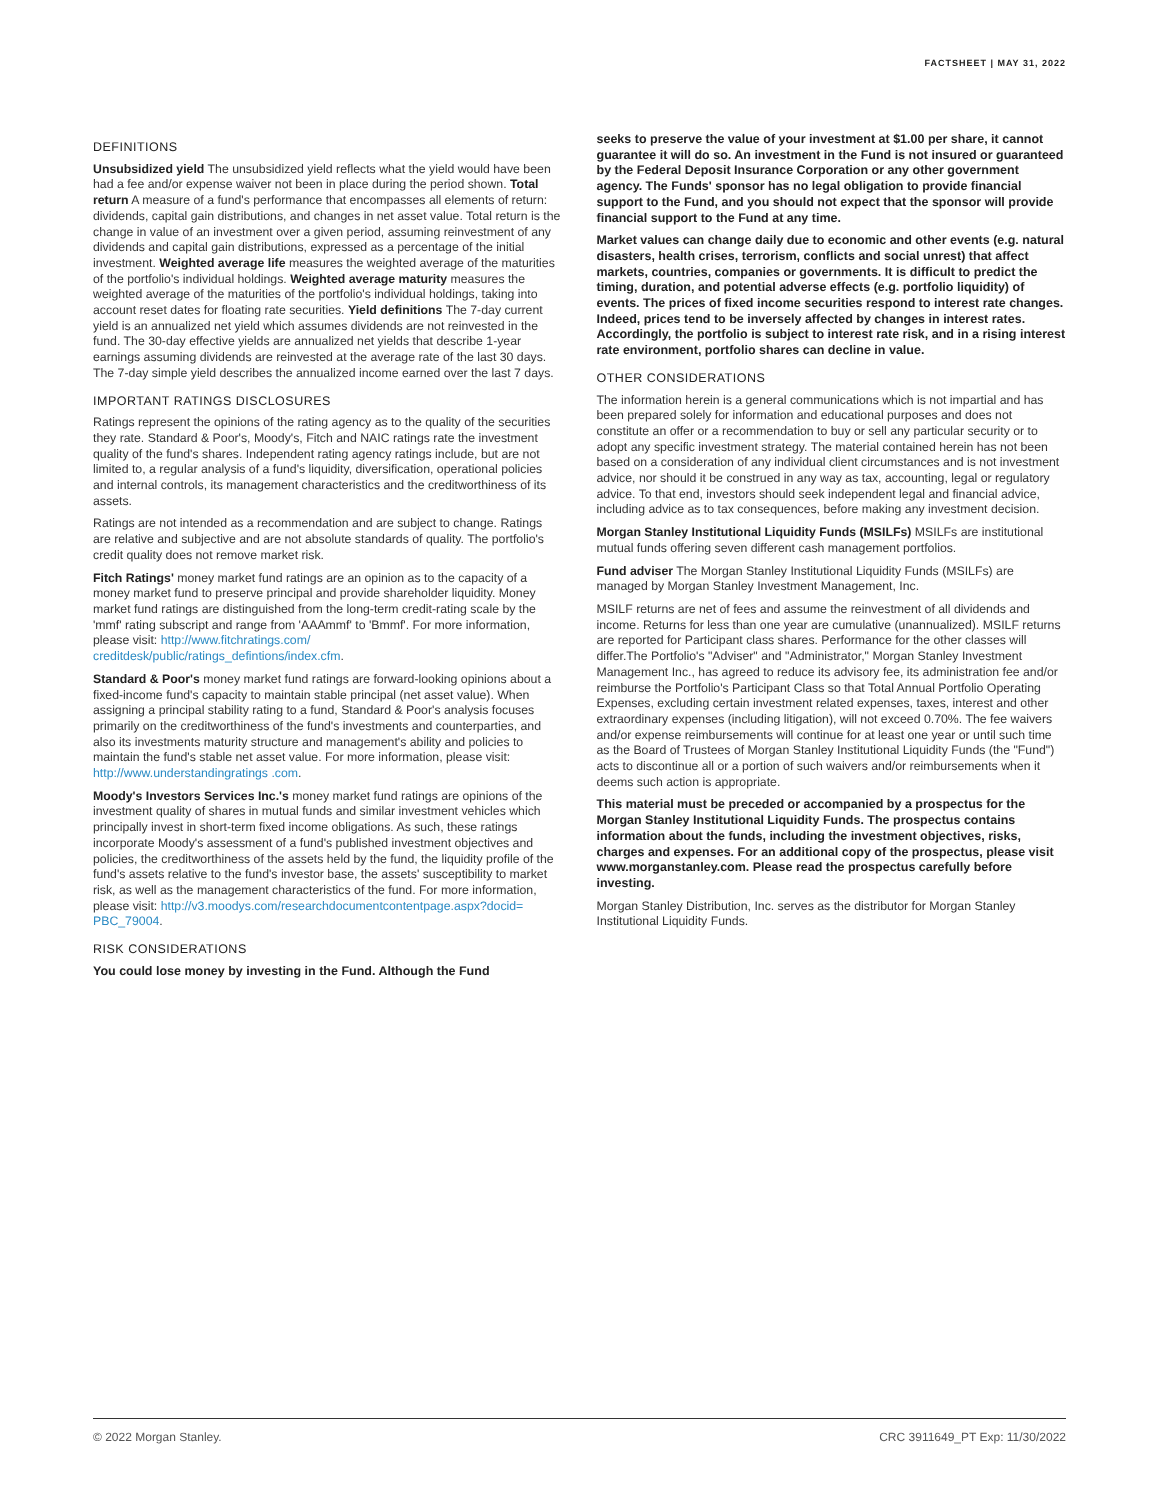FACTSHEET | MAY 31, 2022
DEFINITIONS
Unsubsidized yield The unsubsidized yield reflects what the yield would have been had a fee and/or expense waiver not been in place during the period shown. Total return A measure of a fund's performance that encompasses all elements of return: dividends, capital gain distributions, and changes in net asset value. Total return is the change in value of an investment over a given period, assuming reinvestment of any dividends and capital gain distributions, expressed as a percentage of the initial investment. Weighted average life measures the weighted average of the maturities of the portfolio's individual holdings. Weighted average maturity measures the weighted average of the maturities of the portfolio's individual holdings, taking into account reset dates for floating rate securities. Yield definitions The 7-day current yield is an annualized net yield which assumes dividends are not reinvested in the fund. The 30-day effective yields are annualized net yields that describe 1-year earnings assuming dividends are reinvested at the average rate of the last 30 days. The 7-day simple yield describes the annualized income earned over the last 7 days.
IMPORTANT RATINGS DISCLOSURES
Ratings represent the opinions of the rating agency as to the quality of the securities they rate. Standard & Poor's, Moody's, Fitch and NAIC ratings rate the investment quality of the fund's shares. Independent rating agency ratings include, but are not limited to, a regular analysis of a fund's liquidity, diversification, operational policies and internal controls, its management characteristics and the creditworthiness of its assets.
Ratings are not intended as a recommendation and are subject to change. Ratings are relative and subjective and are not absolute standards of quality. The portfolio's credit quality does not remove market risk.
Fitch Ratings' money market fund ratings are an opinion as to the capacity of a money market fund to preserve principal and provide shareholder liquidity. Money market fund ratings are distinguished from the long-term credit-rating scale by the 'mmf' rating subscript and range from 'AAAmmf' to 'Bmmf'. For more information, please visit: http://www.fitchratings.com/ creditdesk/public/ratings_defintions/index.cfm.
Standard & Poor's money market fund ratings are forward-looking opinions about a fixed-income fund's capacity to maintain stable principal (net asset value). When assigning a principal stability rating to a fund, Standard & Poor's analysis focuses primarily on the creditworthiness of the fund's investments and counterparties, and also its investments maturity structure and management's ability and policies to maintain the fund's stable net asset value. For more information, please visit: http://www.understandingratings .com.
Moody's Investors Services Inc.'s money market fund ratings are opinions of the investment quality of shares in mutual funds and similar investment vehicles which principally invest in short-term fixed income obligations. As such, these ratings incorporate Moody's assessment of a fund's published investment objectives and policies, the creditworthiness of the assets held by the fund, the liquidity profile of the fund's assets relative to the fund's investor base, the assets' susceptibility to market risk, as well as the management characteristics of the fund. For more information, please visit: http://v3.moodys.com/researchdocumentcontentpage.aspx?docid= PBC_79004.
RISK CONSIDERATIONS
You could lose money by investing in the Fund. Although the Fund
seeks to preserve the value of your investment at $1.00 per share, it cannot guarantee it will do so. An investment in the Fund is not insured or guaranteed by the Federal Deposit Insurance Corporation or any other government agency. The Funds' sponsor has no legal obligation to provide financial support to the Fund, and you should not expect that the sponsor will provide financial support to the Fund at any time.
Market values can change daily due to economic and other events (e.g. natural disasters, health crises, terrorism, conflicts and social unrest) that affect markets, countries, companies or governments. It is difficult to predict the timing, duration, and potential adverse effects (e.g. portfolio liquidity) of events. The prices of fixed income securities respond to interest rate changes. Indeed, prices tend to be inversely affected by changes in interest rates. Accordingly, the portfolio is subject to interest rate risk, and in a rising interest rate environment, portfolio shares can decline in value.
OTHER CONSIDERATIONS
The information herein is a general communications which is not impartial and has been prepared solely for information and educational purposes and does not constitute an offer or a recommendation to buy or sell any particular security or to adopt any specific investment strategy. The material contained herein has not been based on a consideration of any individual client circumstances and is not investment advice, nor should it be construed in any way as tax, accounting, legal or regulatory advice. To that end, investors should seek independent legal and financial advice, including advice as to tax consequences, before making any investment decision.
Morgan Stanley Institutional Liquidity Funds (MSILFs) MSILFs are institutional mutual funds offering seven different cash management portfolios.
Fund adviser The Morgan Stanley Institutional Liquidity Funds (MSILFs) are managed by Morgan Stanley Investment Management, Inc.
MSILF returns are net of fees and assume the reinvestment of all dividends and income. Returns for less than one year are cumulative (unannualized). MSILF returns are reported for Participant class shares. Performance for the other classes will differ.The Portfolio's "Adviser" and "Administrator," Morgan Stanley Investment Management Inc., has agreed to reduce its advisory fee, its administration fee and/or reimburse the Portfolio's Participant Class so that Total Annual Portfolio Operating Expenses, excluding certain investment related expenses, taxes, interest and other extraordinary expenses (including litigation), will not exceed 0.70%. The fee waivers and/or expense reimbursements will continue for at least one year or until such time as the Board of Trustees of Morgan Stanley Institutional Liquidity Funds (the "Fund") acts to discontinue all or a portion of such waivers and/or reimbursements when it deems such action is appropriate.
This material must be preceded or accompanied by a prospectus for the Morgan Stanley Institutional Liquidity Funds. The prospectus contains information about the funds, including the investment objectives, risks, charges and expenses. For an additional copy of the prospectus, please visit www.morganstanley.com. Please read the prospectus carefully before investing.
Morgan Stanley Distribution, Inc. serves as the distributor for Morgan Stanley Institutional Liquidity Funds.
© 2022 Morgan Stanley. CRC 3911649_PT Exp: 11/30/2022